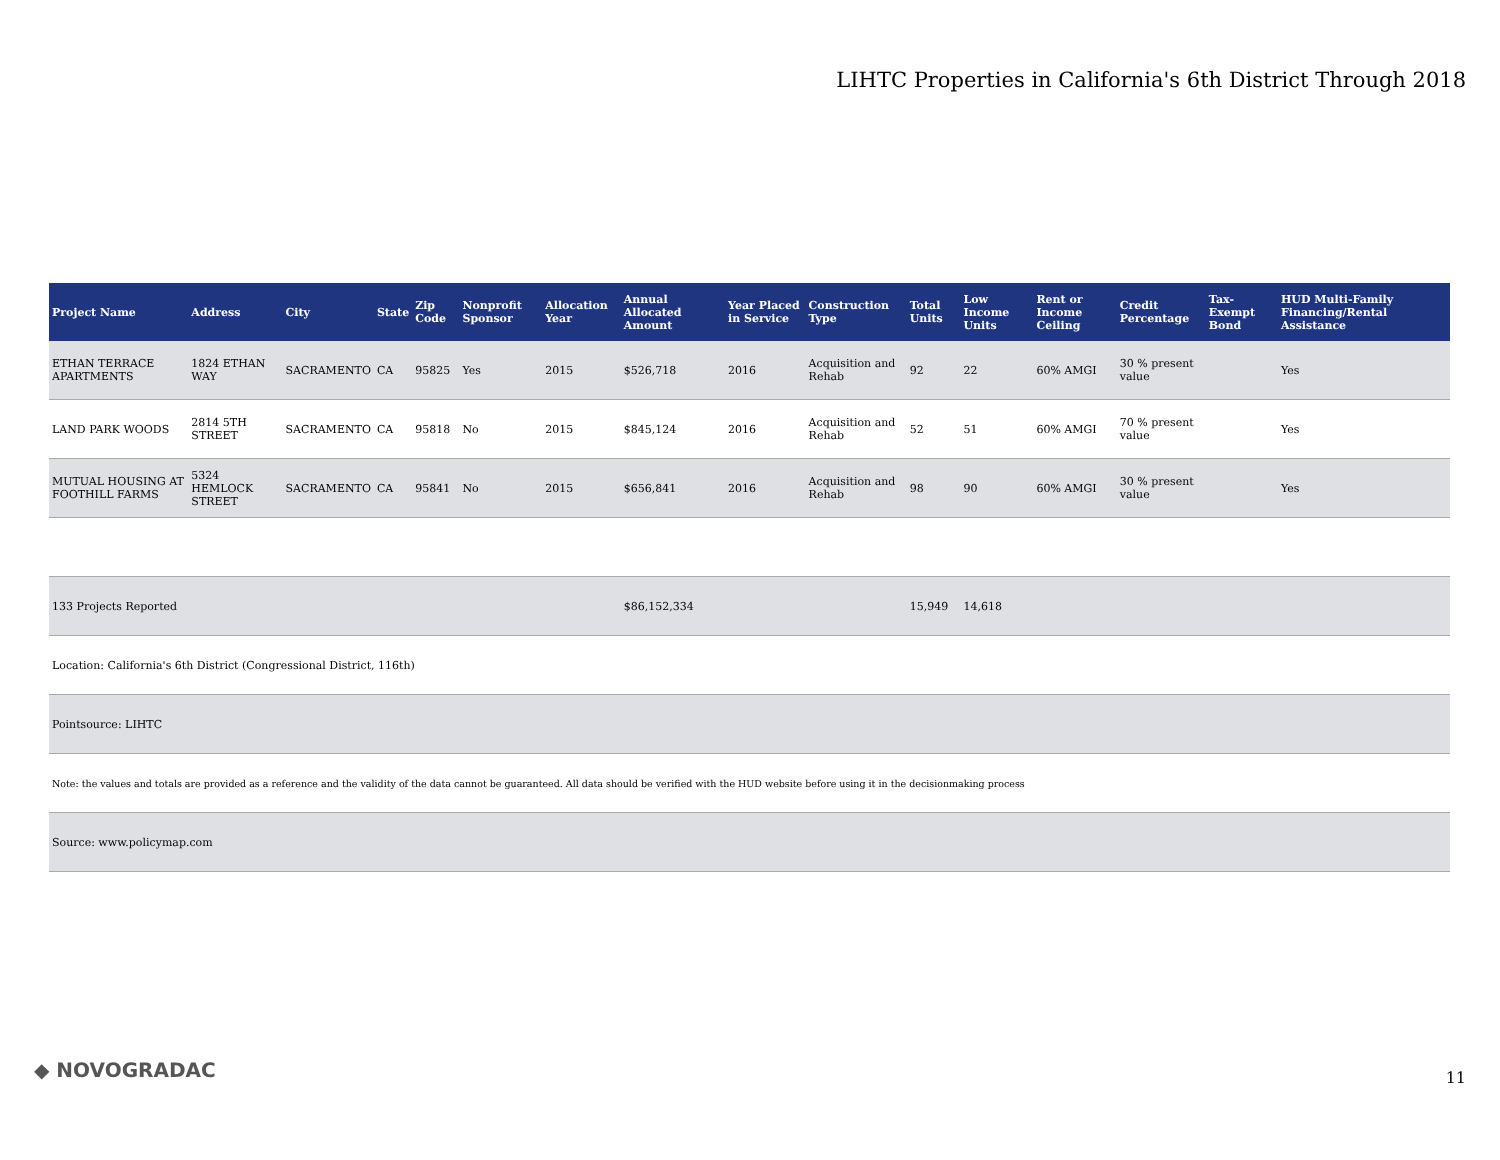LIHTC Properties in California's 6th District Through 2018
| Project Name | Address | City | State | Zip Code | Nonprofit Sponsor | Allocation Year | Annual Allocated Amount | Year Placed in Service | Construction Type | Total Units | Low Income Units | Rent or Income Ceiling | Credit Percentage | Tax-Exempt Bond | HUD Multi-Family Financing/Rental Assistance |
| --- | --- | --- | --- | --- | --- | --- | --- | --- | --- | --- | --- | --- | --- | --- | --- |
| ETHAN TERRACE APARTMENTS | 1824 ETHAN WAY | SACRAMENTO | CA | 95825 | Yes | 2015 | $526,718 | 2016 | Acquisition and Rehab | 92 | 22 | 60% AMGI | 30 % present value | | Yes |
| LAND PARK WOODS | 2814 5TH STREET | SACRAMENTO | CA | 95818 | No | 2015 | $845,124 | 2016 | Acquisition and Rehab | 52 | 51 | 60% AMGI | 70 % present value | | Yes |
| MUTUAL HOUSING AT FOOTHILL FARMS | 5324 HEMLOCK STREET | SACRAMENTO | CA | 95841 | No | 2015 | $656,841 | 2016 | Acquisition and Rehab | 98 | 90 | 60% AMGI | 30 % present value | | Yes |
| 133 Projects Reported | | | | | | | $86,152,334 | | | 15,949 | 14,618 | | | | |
| Location: California's 6th District (Congressional District, 116th) | | | | | | | | | | | | | | | |
| Pointsource: LIHTC | | | | | | | | | | | | | | | |
| Note: the values and totals are provided as a reference and the validity of the data cannot be guaranteed. All data should be verified with the HUD website before using it in the decisionmaking process | | | | | | | | | | | | | | | |
| Source: www.policymap.com | | | | | | | | | | | | | | | |
◆ NOVOGRADAC 11